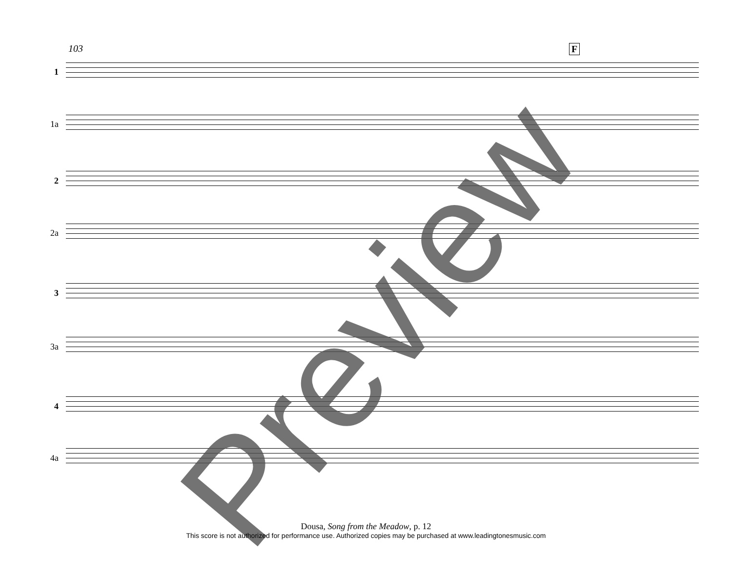103 F
1
1a
2
2a
3
3a
4
4a
Preview
Dousa, Song from the Meadow, p. 12
This score is not authorized for performance use. Authorized copies may be purchased at www.leadingtonesmusic.com